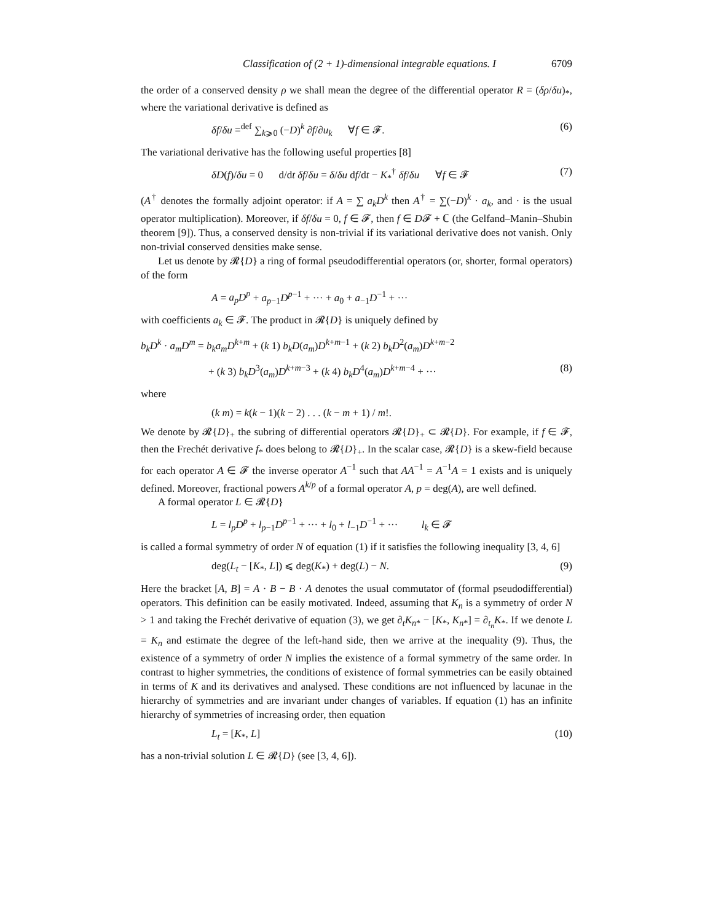Classification of (2 + 1)-dimensional integrable equations. I 6709
the order of a conserved density ρ we shall mean the degree of the differential operator R = (δρ/δu)<sub>*</sub>, where the variational derivative is defined as
δf/δu =<sup>def</sup> ∑<sub>k⩾0</sub> (−D)<sup>k</sup> ∂f/∂u<sub>k</sub> ∀f ∈ 𝓕. (6)
The variational derivative has the following useful properties [8]
δD(f)/δu = 0 d/dt δf/δu = δ/δu df/dt − K<sub>*</sub><sup>†</sup> δf/δu ∀f ∈ 𝓕 (7)
(A<sup>†</sup> denotes the formally adjoint operator: if A = ∑ a<sub>k</sub>D<sup>k</sup> then A<sup>†</sup> = ∑(−D)<sup>k</sup> · a<sub>k</sub>, and · is the usual operator multiplication). Moreover, if δf/δu = 0, f ∈ 𝓕, then f ∈ D𝓕 + ℂ (the Gelfand–Manin–Shubin theorem [9]). Thus, a conserved density is non-trivial if its variational derivative does not vanish. Only non-trivial conserved densities make sense.
Let us denote by 𝓡{D} a ring of formal pseudodifferential operators (or, shorter, formal operators) of the form
A = a<sub>p</sub>D<sup>p</sup> + a<sub>p−1</sub>D<sup>p−1</sup> + ··· + a<sub>0</sub> + a<sub>−1</sub>D<sup>−1</sup> + ···
with coefficients a<sub>k</sub> ∈ 𝓕. The product in 𝓡{D} is uniquely defined by
b<sub>k</sub>D<sup>k</sup> · a<sub>m</sub>D<sup>m</sup> = b<sub>k</sub>a<sub>m</sub>D<sup>k+m</sup> + (k 1) b<sub>k</sub>D(a<sub>m</sub>)D<sup>k+m−1</sup> + (k 2) b<sub>k</sub>D<sup>2</sup>(a<sub>m</sub>)D<sup>k+m−2</sup>
+ (k 3) b<sub>k</sub>D<sup>3</sup>(a<sub>m</sub>)D<sup>k+m−3</sup> + (k 4) b<sub>k</sub>D<sup>4</sup>(a<sub>m</sub>)D<sup>k+m−4</sup> + ··· (8)
where
(k m) = k(k − 1)(k − 2) . . . (k − m + 1) / m!.
We denote by 𝓡{D}<sub>+</sub> the subring of differential operators 𝓡{D}<sub>+</sub> ⊂ 𝓡{D}. For example, if f ∈ 𝓕, then the Frechét derivative f<sub>*</sub> does belong to 𝓡{D}<sub>+</sub>. In the scalar case, 𝓡{D} is a skew-field because for each operator A ∈ 𝓕 the inverse operator A<sup>−1</sup> such that AA<sup>−1</sup> = A<sup>−1</sup>A = 1 exists and is uniquely defined. Moreover, fractional powers A<sup>k/p</sup> of a formal operator A, p = deg(A), are well defined.
A formal operator L ∈ 𝓡{D}
L = l<sub>p</sub>D<sup>p</sup> + l<sub>p−1</sub>D<sup>p−1</sup> + ··· + l<sub>0</sub> + l<sub>−1</sub>D<sup>−1</sup> + ··· l<sub>k</sub> ∈ 𝓕
is called a formal symmetry of order N of equation (1) if it satisfies the following inequality [3, 4, 6]
deg(L<sub>t</sub> − [K<sub>*</sub>, L]) ⩽ deg(K<sub>*</sub>) + deg(L) − N. (9)
Here the bracket [A, B] = A · B − B · A denotes the usual commutator of (formal pseudodifferential) operators. This definition can be easily motivated. Indeed, assuming that K<sub>n</sub> is a symmetry of order N > 1 and taking the Frechét derivative of equation (3), we get ∂<sub>t</sub>K<sub>n*</sub> − [K<sub>*</sub>, K<sub>n*</sub>] = ∂<sub>t<sub>n</sub></sub>K<sub>*</sub>. If we denote L = K<sub>n</sub> and estimate the degree of the left-hand side, then we arrive at the inequality (9). Thus, the existence of a symmetry of order N implies the existence of a formal symmetry of the same order. In contrast to higher symmetries, the conditions of existence of formal symmetries can be easily obtained in terms of K and its derivatives and analysed. These conditions are not influenced by lacunae in the hierarchy of symmetries and are invariant under changes of variables. If equation (1) has an infinite hierarchy of symmetries of increasing order, then equation
L<sub>t</sub> = [K<sub>*</sub>, L] (10)
has a non-trivial solution L ∈ 𝓡{D} (see [3, 4, 6]).